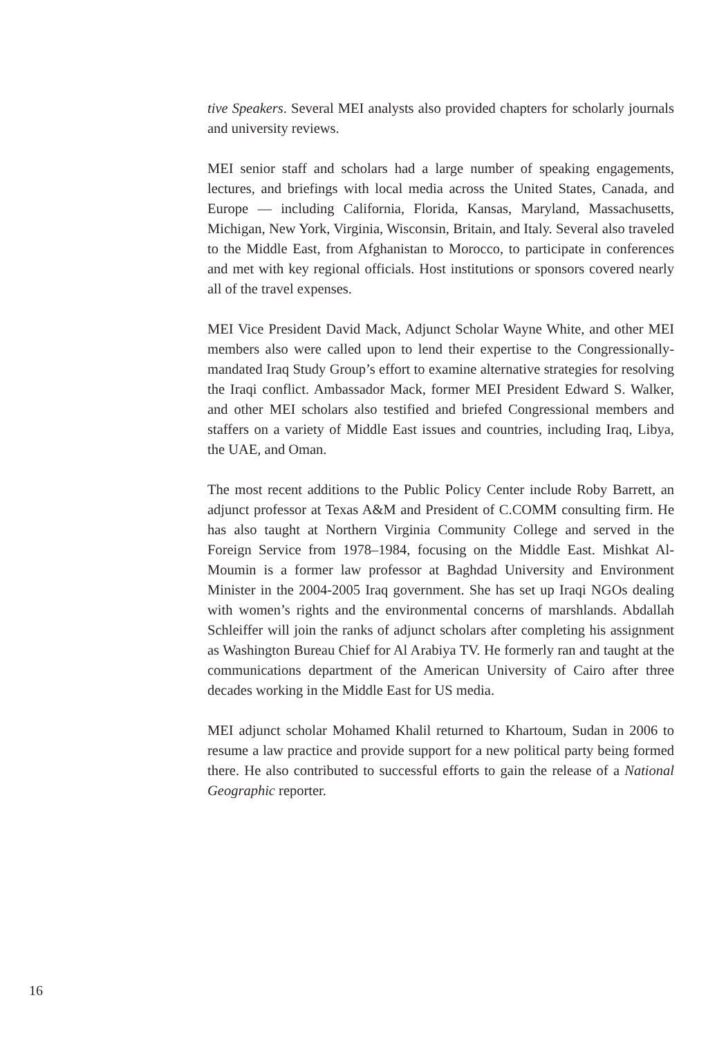tive Speakers. Several MEI analysts also provided chapters for scholarly journals and university reviews.
MEI senior staff and scholars had a large number of speaking engagements, lectures, and briefings with local media across the United States, Canada, and Europe — including California, Florida, Kansas, Maryland, Massachusetts, Michigan, New York, Virginia, Wisconsin, Britain, and Italy. Several also traveled to the Middle East, from Afghanistan to Morocco, to participate in conferences and met with key regional officials. Host institutions or sponsors covered nearly all of the travel expenses.
MEI Vice President David Mack, Adjunct Scholar Wayne White, and other MEI members also were called upon to lend their expertise to the Congressionally-mandated Iraq Study Group’s effort to examine alternative strategies for resolving the Iraqi conflict. Ambassador Mack, former MEI President Edward S. Walker, and other MEI scholars also testified and briefed Congressional members and staffers on a variety of Middle East issues and countries, including Iraq, Libya, the UAE, and Oman.
The most recent additions to the Public Policy Center include Roby Barrett, an adjunct professor at Texas A&M and President of C.COMM consulting firm. He has also taught at Northern Virginia Community College and served in the Foreign Service from 1978–1984, focusing on the Middle East. Mishkat Al-Moumin is a former law professor at Baghdad University and Environment Minister in the 2004-2005 Iraq government. She has set up Iraqi NGOs dealing with women’s rights and the environmental concerns of marshlands. Abdallah Schleiffer will join the ranks of adjunct scholars after completing his assignment as Washington Bureau Chief for Al Arabiya TV. He formerly ran and taught at the communications department of the American University of Cairo after three decades working in the Middle East for US media.
MEI adjunct scholar Mohamed Khalil returned to Khartoum, Sudan in 2006 to resume a law practice and provide support for a new political party being formed there. He also contributed to successful efforts to gain the release of a National Geographic reporter.
16